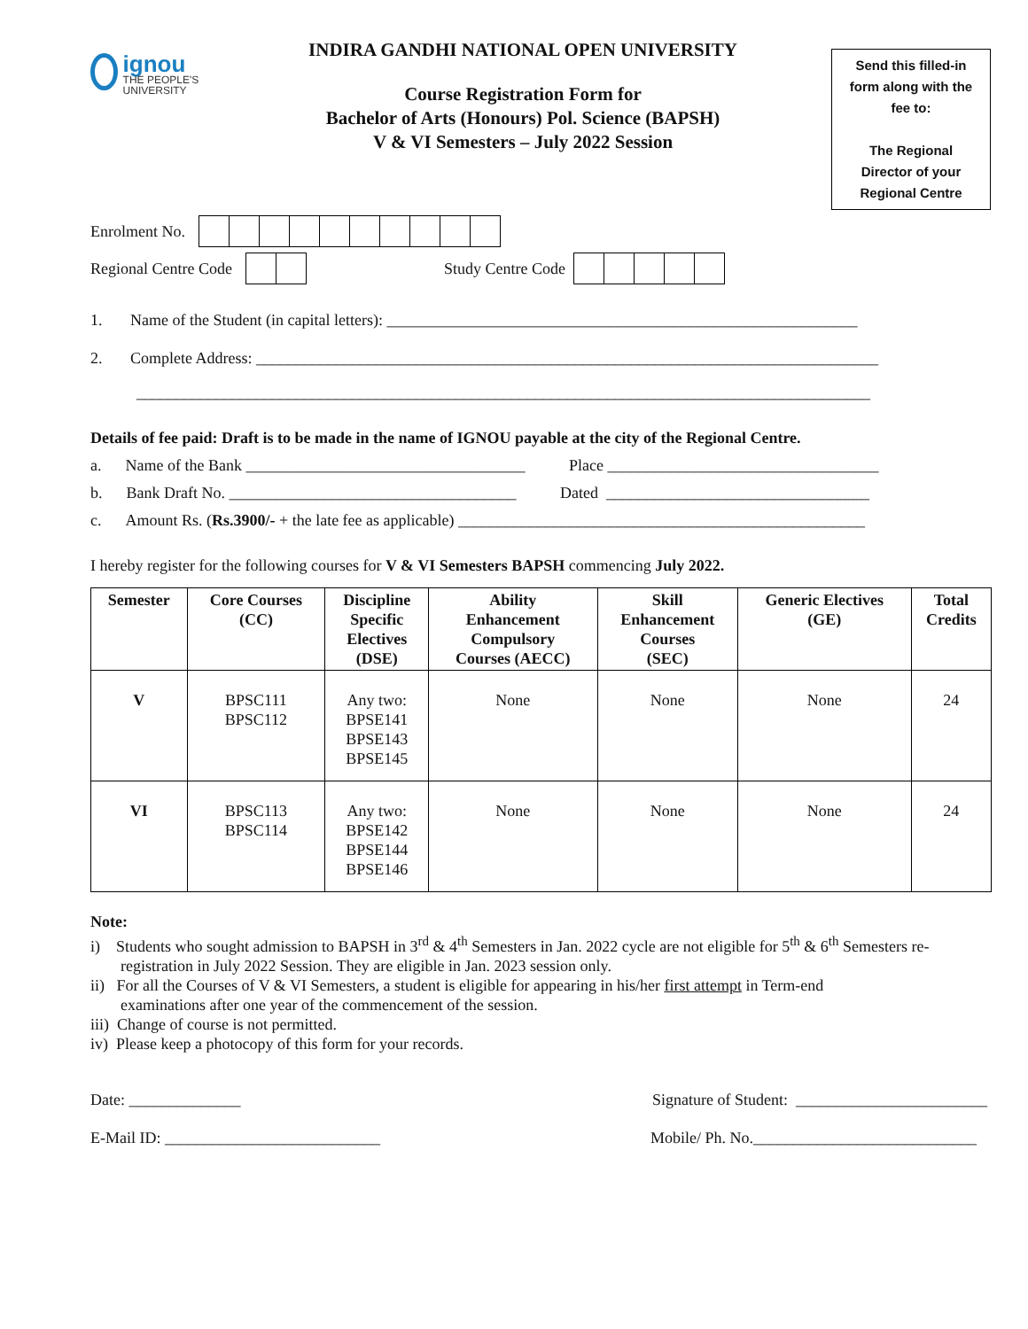ignou
THE PEOPLE'S UNIVERSITY
INDIRA GANDHI NATIONAL OPEN UNIVERSITY
Course Registration Form for
Bachelor of Arts (Honours) Pol. Science (BAPSH)
V & VI Semesters – July 2022 Session
Send this filled-in
form along with the
fee to:
The Regional
Director of your
Regional Centre
Enrolment No.
Regional Centre Code
Study Centre Code
1. Name of the Student (in capital letters): ___________________________________________________________
2. Complete Address: ______________________________________________________________________________
____________________________________________________________________________________________
Details of fee paid: Draft is to be made in the name of IGNOU payable at the city of the Regional Centre.
a. Name of the Bank ___________________________________ Place __________________________________
b. Bank Draft No. ____________________________________ Dated _________________________________
c. Amount Rs. (Rs.3900/- + the late fee as applicable) ___________________________________________________
I hereby register for the following courses for V & VI Semesters BAPSH commencing July 2022.
| Semester | Core Courses (CC) | Discipline Specific Electives (DSE) | Ability Enhancement Compulsory Courses (AECC) | Skill Enhancement Courses (SEC) | Generic Electives (GE) | Total Credits |
| --- | --- | --- | --- | --- | --- | --- |
| V | BPSC111 BPSC112 | Any two: BPSE141 BPSE143 BPSE145 | None | None | None | 24 |
| VI | BPSC113 BPSC114 | Any two: BPSE142 BPSE144 BPSE146 | None | None | None | 24 |
Note:
i) Students who sought admission to BAPSH in 3<sup>rd</sup> & 4<sup>th</sup> Semesters in Jan. 2022 cycle are not eligible for 5<sup>th</sup> & 6<sup>th</sup> Semesters re-
registration in July 2022 Session. They are eligible in Jan. 2023 session only.
ii) For all the Courses of V & VI Semesters, a student is eligible for appearing in his/her first attempt in Term-end
examinations after one year of the commencement of the session.
iii) Change of course is not permitted.
iv) Please keep a photocopy of this form for your records.
Date: ______________ Signature of Student: ________________________
E-Mail ID: ___________________________ Mobile/ Ph. No.____________________________